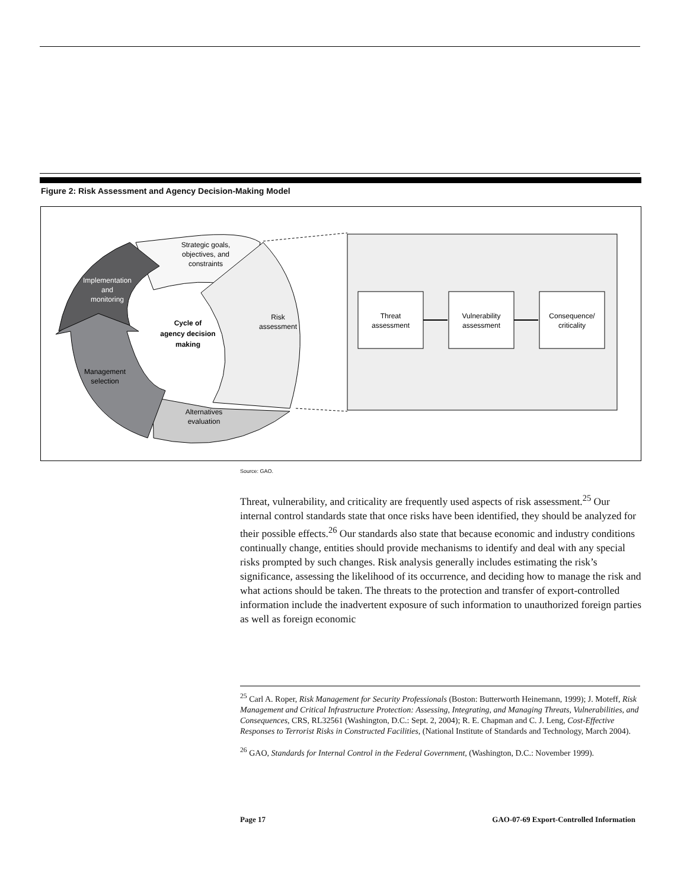Figure 2: Risk Assessment and Agency Decision-Making Model
Strategic goals,
objectives, and
constraints
Implementation
and
monitoring
Risk
assessment
Cycle of
agency decision
making
Management
selection
Alternatives
evaluation
Threat
assessment
Vulnerability
assessment
Consequence/
criticality
Source: GAO.
Threat, vulnerability, and criticality are frequently used aspects of risk assessment.<sup>25</sup> Our internal control standards state that once risks have been identified, they should be analyzed for their possible effects.<sup>26</sup> Our standards also state that because economic and industry conditions continually change, entities should provide mechanisms to identify and deal with any special risks prompted by such changes. Risk analysis generally includes estimating the risk’s significance, assessing the likelihood of its occurrence, and deciding how to manage the risk and what actions should be taken. The threats to the protection and transfer of export-controlled information include the inadvertent exposure of such information to unauthorized foreign parties as well as foreign economic
<sup>25</sup> Carl A. Roper, Risk Management for Security Professionals (Boston: Butterworth Heinemann, 1999); J. Moteff, Risk Management and Critical Infrastructure Protection: Assessing, Integrating, and Managing Threats, Vulnerabilities, and Consequences, CRS, RL32561 (Washington, D.C.: Sept. 2, 2004); R. E. Chapman and C. J. Leng, Cost-Effective Responses to Terrorist Risks in Constructed Facilities, (National Institute of Standards and Technology, March 2004).
<sup>26</sup> GAO, Standards for Internal Control in the Federal Government, (Washington, D.C.: November 1999).
Page 17 GAO-07-69 Export-Controlled Information